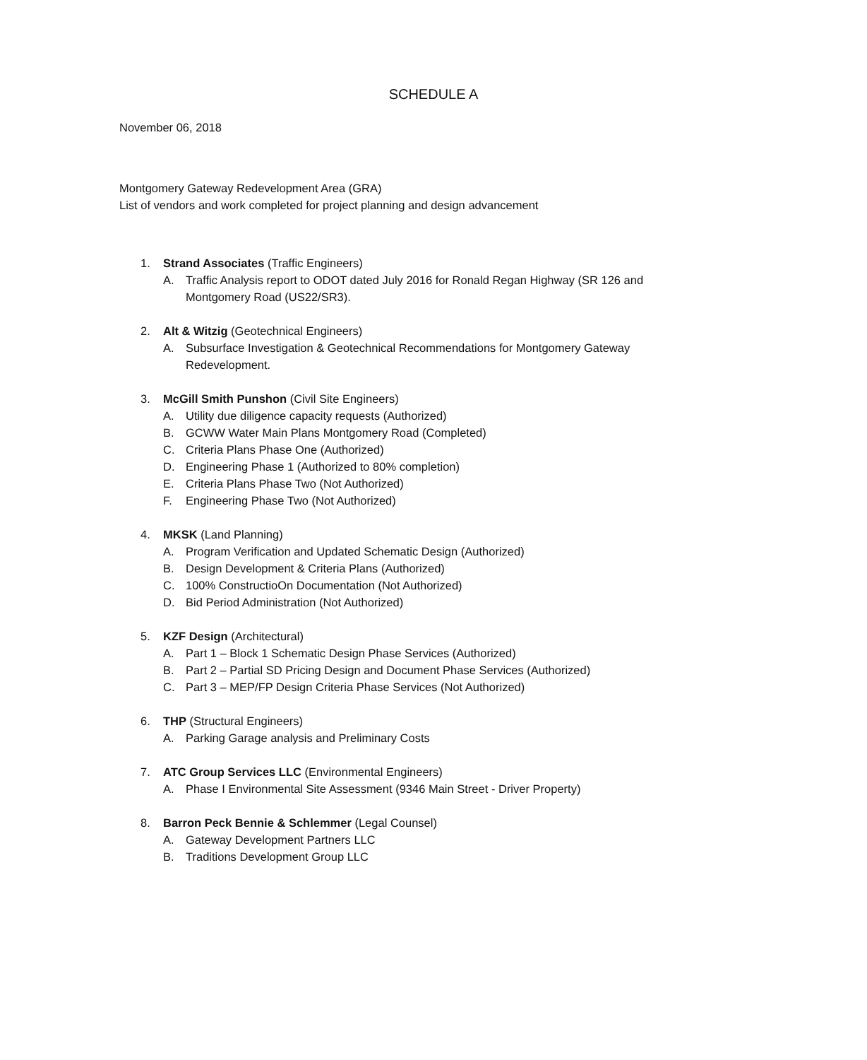SCHEDULE A
November 06, 2018
Montgomery Gateway Redevelopment Area (GRA)
List of vendors and work completed for project planning and design advancement
1. Strand Associates (Traffic Engineers)
A. Traffic Analysis report to ODOT dated July 2016 for Ronald Regan Highway (SR 126 and Montgomery Road (US22/SR3).
2. Alt & Witzig (Geotechnical Engineers)
A. Subsurface Investigation & Geotechnical Recommendations for Montgomery Gateway Redevelopment.
3. McGill Smith Punshon (Civil Site Engineers)
A. Utility due diligence capacity requests (Authorized)
B. GCWW Water Main Plans Montgomery Road (Completed)
C. Criteria Plans Phase One (Authorized)
D. Engineering Phase 1 (Authorized to 80% completion)
E. Criteria Plans Phase Two (Not Authorized)
F. Engineering Phase Two (Not Authorized)
4. MKSK (Land Planning)
A. Program Verification and Updated Schematic Design (Authorized)
B. Design Development & Criteria Plans (Authorized)
C. 100% ConstructioOn Documentation (Not Authorized)
D. Bid Period Administration (Not Authorized)
5. KZF Design (Architectural)
A. Part 1 – Block 1 Schematic Design Phase Services (Authorized)
B. Part 2 – Partial SD Pricing Design and Document Phase Services (Authorized)
C. Part 3 – MEP/FP Design Criteria Phase Services (Not Authorized)
6. THP (Structural Engineers)
A. Parking Garage analysis and Preliminary Costs
7. ATC Group Services LLC (Environmental Engineers)
A. Phase I Environmental Site Assessment (9346 Main Street - Driver Property)
8. Barron Peck Bennie & Schlemmer (Legal Counsel)
A. Gateway Development Partners LLC
B. Traditions Development Group LLC